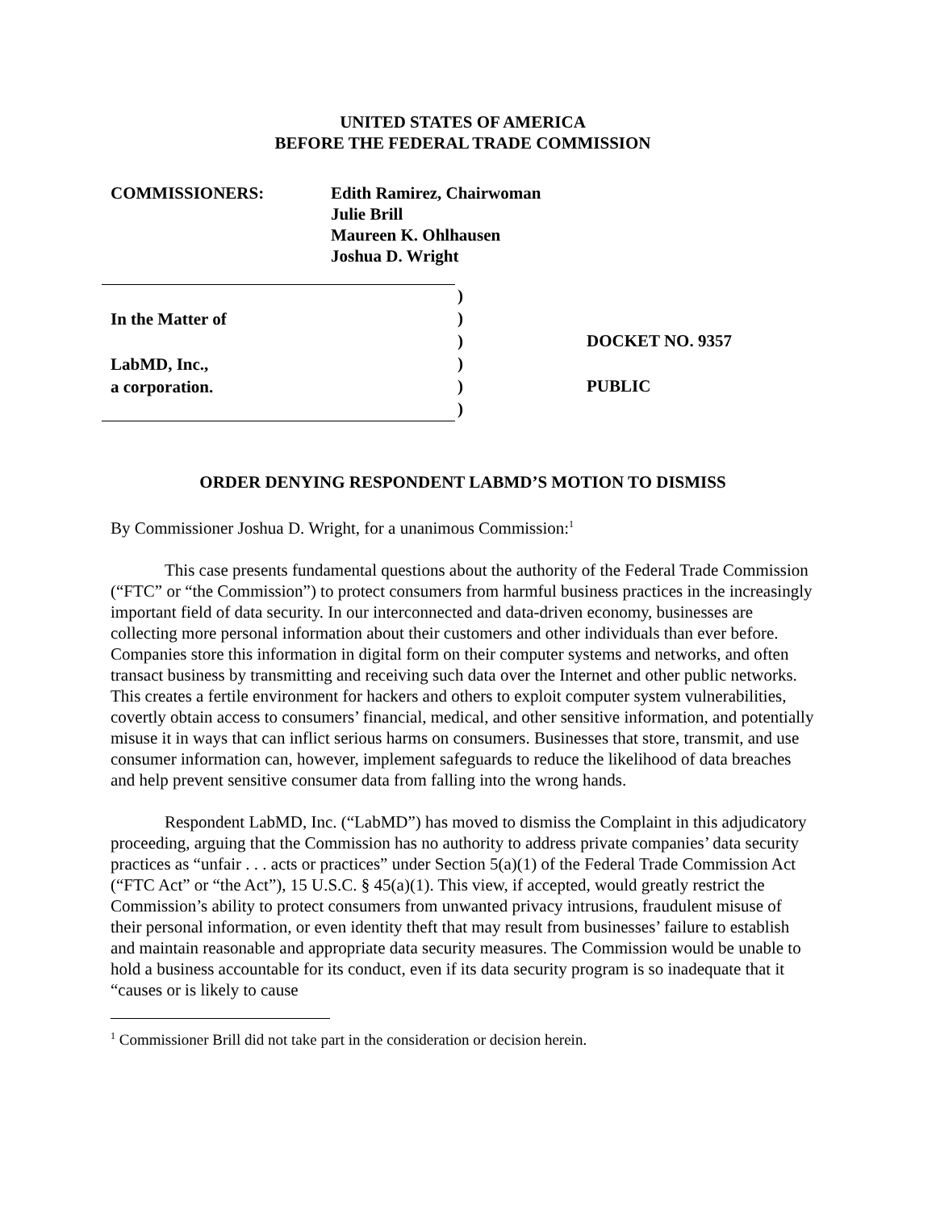UNITED STATES OF AMERICA
BEFORE THE FEDERAL TRADE COMMISSION
COMMISSIONERS: Edith Ramirez, Chairwoman
Julie Brill
Maureen K. Ohlhausen
Joshua D. Wright
In the Matter of
LabMD, Inc.,
a corporation.
)
)
)
)
)
)
DOCKET NO. 9357
PUBLIC
ORDER DENYING RESPONDENT LABMD’S MOTION TO DISMISS
By Commissioner Joshua D. Wright, for a unanimous Commission:<sup>1</sup>
This case presents fundamental questions about the authority of the Federal Trade Commission (“FTC” or “the Commission”) to protect consumers from harmful business practices in the increasingly important field of data security. In our interconnected and data-driven economy, businesses are collecting more personal information about their customers and other individuals than ever before. Companies store this information in digital form on their computer systems and networks, and often transact business by transmitting and receiving such data over the Internet and other public networks. This creates a fertile environment for hackers and others to exploit computer system vulnerabilities, covertly obtain access to consumers’ financial, medical, and other sensitive information, and potentially misuse it in ways that can inflict serious harms on consumers. Businesses that store, transmit, and use consumer information can, however, implement safeguards to reduce the likelihood of data breaches and help prevent sensitive consumer data from falling into the wrong hands.
Respondent LabMD, Inc. (“LabMD”) has moved to dismiss the Complaint in this adjudicatory proceeding, arguing that the Commission has no authority to address private companies’ data security practices as “unfair . . . acts or practices” under Section 5(a)(1) of the Federal Trade Commission Act (“FTC Act” or “the Act”), 15 U.S.C. § 45(a)(1). This view, if accepted, would greatly restrict the Commission’s ability to protect consumers from unwanted privacy intrusions, fraudulent misuse of their personal information, or even identity theft that may result from businesses’ failure to establish and maintain reasonable and appropriate data security measures. The Commission would be unable to hold a business accountable for its conduct, even if its data security program is so inadequate that it “causes or is likely to cause
<sup>1</sup> Commissioner Brill did not take part in the consideration or decision herein.